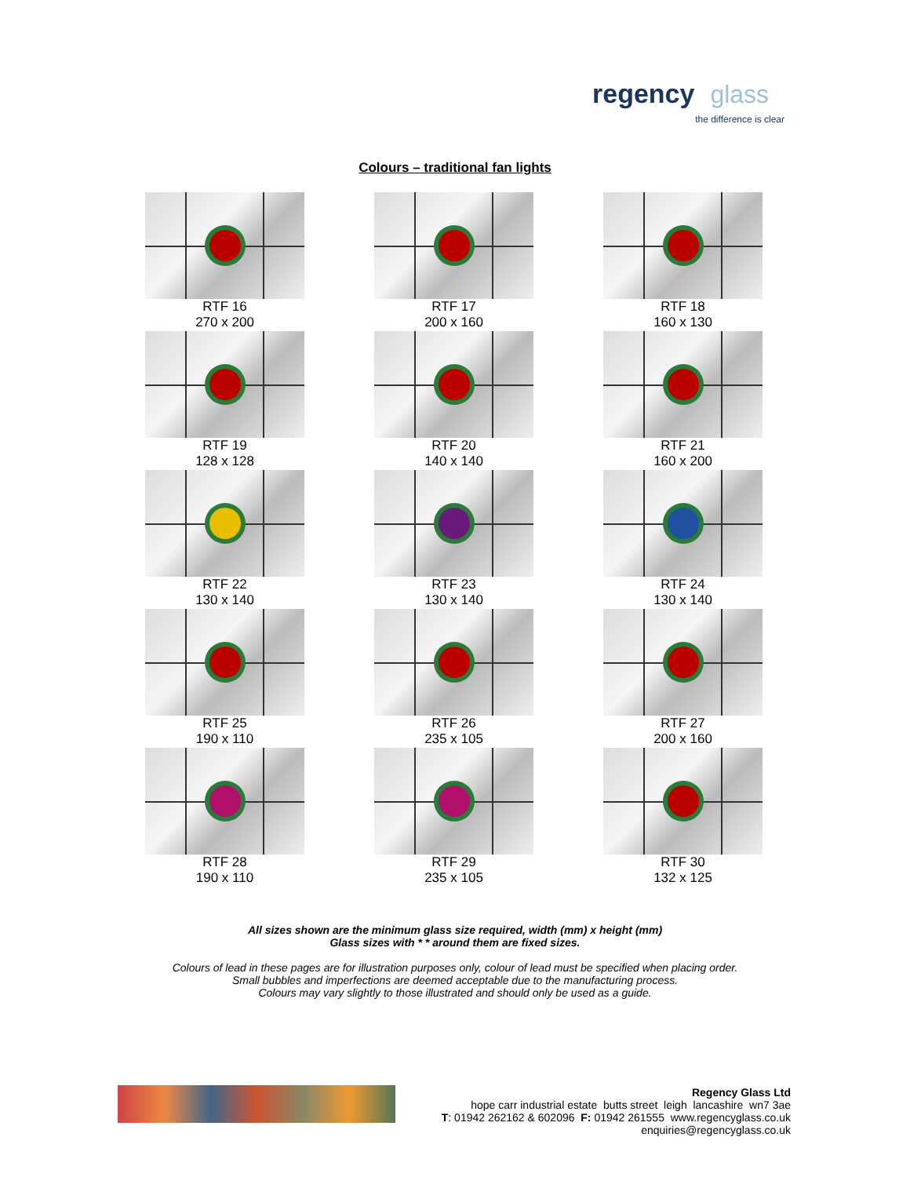regency glass
the difference is clear
Colours – traditional fan lights
RTF 16
270 x 200
RTF 17
200 x 160
RTF 18
160 x 130
RTF 19
128 x 128
RTF 20
140 x 140
RTF 21
160 x 200
RTF 22
130 x 140
RTF 23
130 x 140
RTF 24
130 x 140
RTF 25
190 x 110
RTF 26
235 x 105
RTF 27
200 x 160
RTF 28
190 x 110
RTF 29
235 x 105
RTF 30
132 x 125
All sizes shown are the minimum glass size required, width (mm) x height (mm)
Glass sizes with * * around them are fixed sizes.
Colours of lead in these pages are for illustration purposes only, colour of lead must be specified when placing order.
Small bubbles and imperfections are deemed acceptable due to the manufacturing process.
Colours may vary slightly to those illustrated and should only be used as a guide.
Regency Glass Ltd
hope carr industrial estate butts street leigh lancashire wn7 3ae
T: 01942 262162 & 602096 F: 01942 261555 www.regencyglass.co.uk
enquiries@regencyglass.co.uk